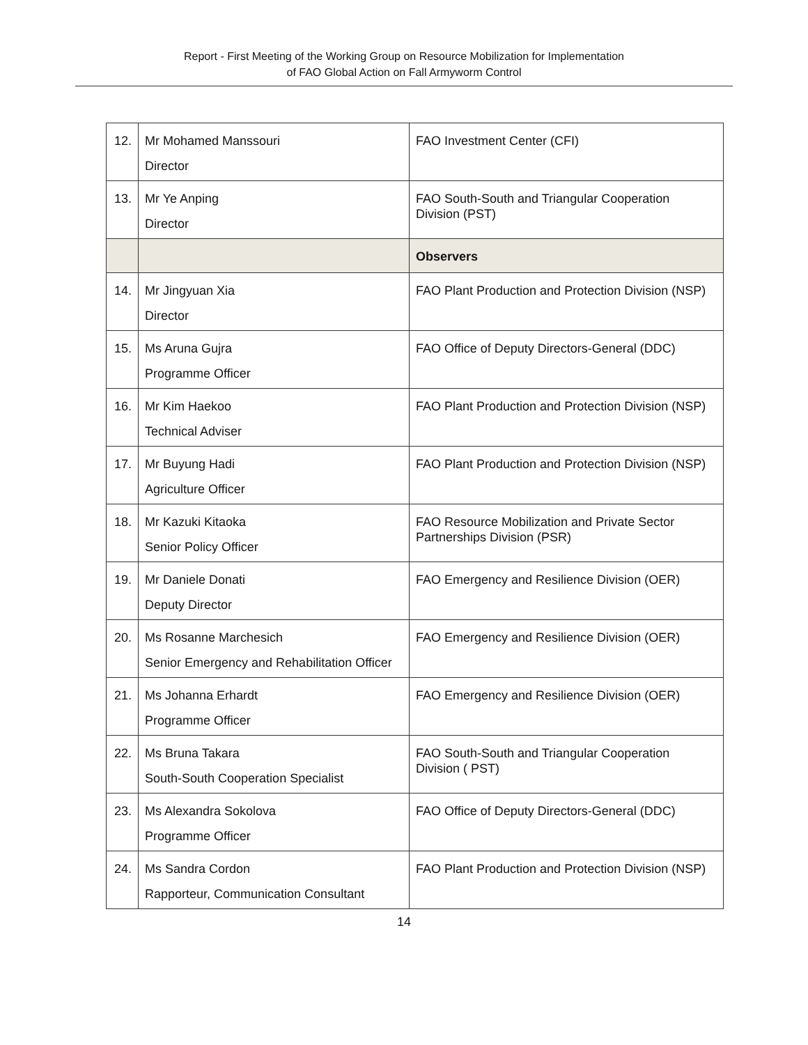Report - First Meeting of the Working Group on Resource Mobilization for Implementation
of FAO Global Action on Fall Armyworm Control
| 12. | Mr Mohamed Manssouri Director | FAO Investment Center (CFI) |
| 13. | Mr Ye Anping Director | FAO South-South and Triangular Cooperation Division (PST) |
| | | Observers |
| 14. | Mr Jingyuan Xia Director | FAO Plant Production and Protection Division (NSP) |
| 15. | Ms Aruna Gujra Programme Officer | FAO Office of Deputy Directors-General (DDC) |
| 16. | Mr Kim Haekoo Technical Adviser | FAO Plant Production and Protection Division (NSP) |
| 17. | Mr Buyung Hadi Agriculture Officer | FAO Plant Production and Protection Division (NSP) |
| 18. | Mr Kazuki Kitaoka Senior Policy Officer | FAO Resource Mobilization and Private Sector Partnerships Division (PSR) |
| 19. | Mr Daniele Donati Deputy Director | FAO Emergency and Resilience Division (OER) |
| 20. | Ms Rosanne Marchesich Senior Emergency and Rehabilitation Officer | FAO Emergency and Resilience Division (OER) |
| 21. | Ms Johanna Erhardt Programme Officer | FAO Emergency and Resilience Division (OER) |
| 22. | Ms Bruna Takara South-South Cooperation Specialist | FAO South-South and Triangular Cooperation Division ( PST) |
| 23. | Ms Alexandra Sokolova Programme Officer | FAO Office of Deputy Directors-General (DDC) |
| 24. | Ms Sandra Cordon Rapporteur, Communication Consultant | FAO Plant Production and Protection Division (NSP) |
14